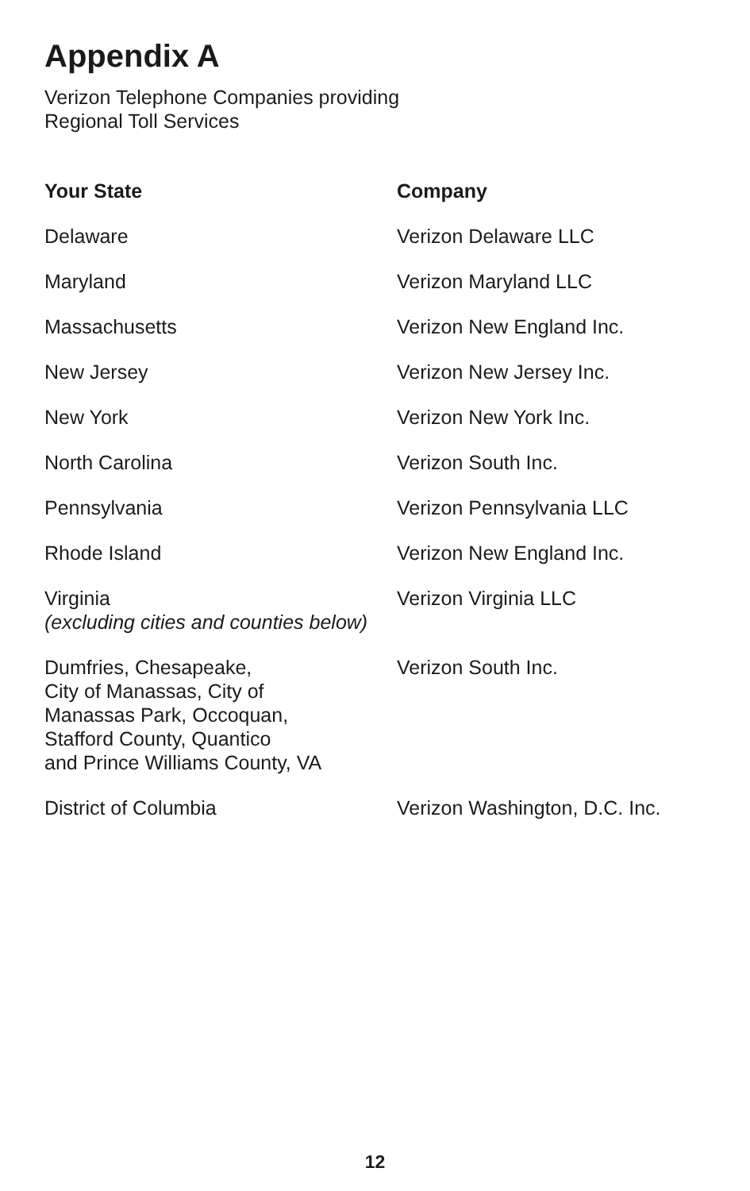Appendix A
Verizon Telephone Companies providing
Regional Toll Services
| Your State | Company |
| --- | --- |
| Delaware | Verizon Delaware LLC |
| Maryland | Verizon Maryland LLC |
| Massachusetts | Verizon New England Inc. |
| New Jersey | Verizon New Jersey Inc. |
| New York | Verizon New York Inc. |
| North Carolina | Verizon South Inc. |
| Pennsylvania | Verizon Pennsylvania LLC |
| Rhode Island | Verizon New England Inc. |
| Virginia (excluding cities and counties below) | Verizon Virginia LLC |
| Dumfries, Chesapeake, City of Manassas, City of Manassas Park, Occoquan, Stafford County, Quantico and Prince Williams County, VA | Verizon South Inc. |
| District of Columbia | Verizon Washington, D.C. Inc. |
12